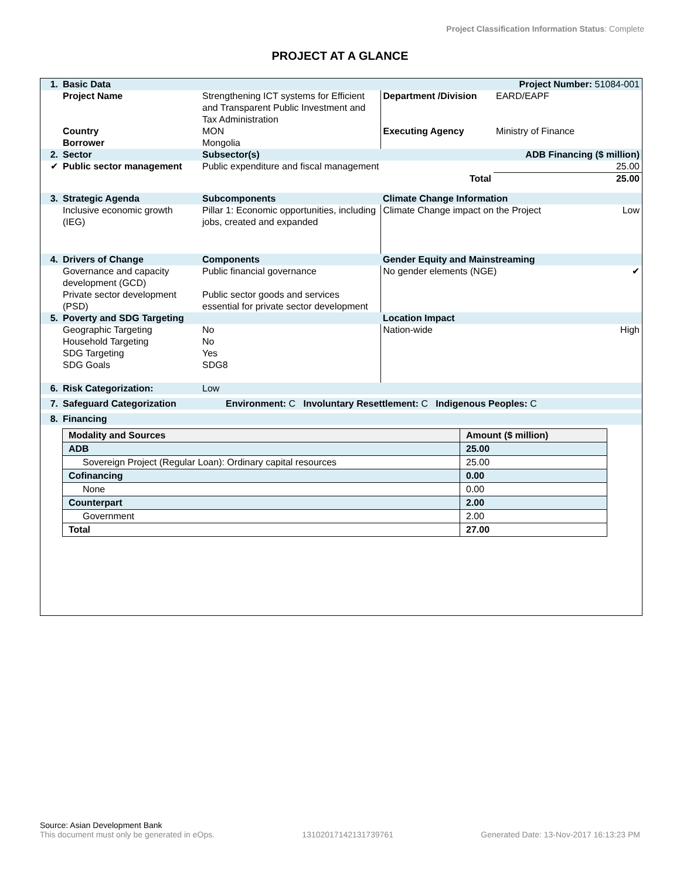Project Classification Information Status: Complete
PROJECT AT A GLANCE
| 1. | Basic Data | | | Project Number: 51084-001 | |
| | Project Name | Strengthening ICT systems for Efficient and Transparent Public Investment and Tax Administration | Department /Division | EARD/EAPF | |
| | Country Borrower | MON Mongolia | Executing Agency | Ministry of Finance | |
| 2. | Sector | Subsector(s) | | ADB Financing ($ million) | |
| ✔ | Public sector management | Public expenditure and fiscal management | | 25.00 | |
| | | | Total | 25.00 | |
| 3. | Strategic Agenda | Subcomponents | Climate Change Information | | |
| | Inclusive economic growth (IEG) | Pillar 1: Economic opportunities, including jobs, created and expanded | Climate Change impact on the Project | | Low |
| 4. | Drivers of Change | Components | Gender Equity and Mainstreaming | | |
| | Governance and capacity development (GCD) Private sector development (PSD) | Public financial governance Public sector goods and services essential for private sector development | No gender elements (NGE) | | ✔ |
| 5. | Poverty and SDG Targeting | | Location Impact | | |
| | Geographic Targeting Household Targeting SDG Targeting SDG Goals | No No Yes SDG8 | Nation-wide | | High |
| 6. | Risk Categorization: | Low | | | |
| 7. | Safeguard Categorization | Environment: C Involuntary Resettlement: C Indigenous Peoples: C | | | |
| 8. | Financing | | | | |
| Modality and Sources | Amount ($ million) |
| --- | --- |
| ADB | 25.00 |
| Sovereign Project (Regular Loan): Ordinary capital resources | 25.00 |
| Cofinancing | 0.00 |
| None | 0.00 |
| Counterpart | 2.00 |
| Government | 2.00 |
| Total | 27.00 |
Source: Asian Development Bank
This document must only be generated in eOps. 13102017142131739761 Generated Date: 13-Nov-2017 16:13:23 PM